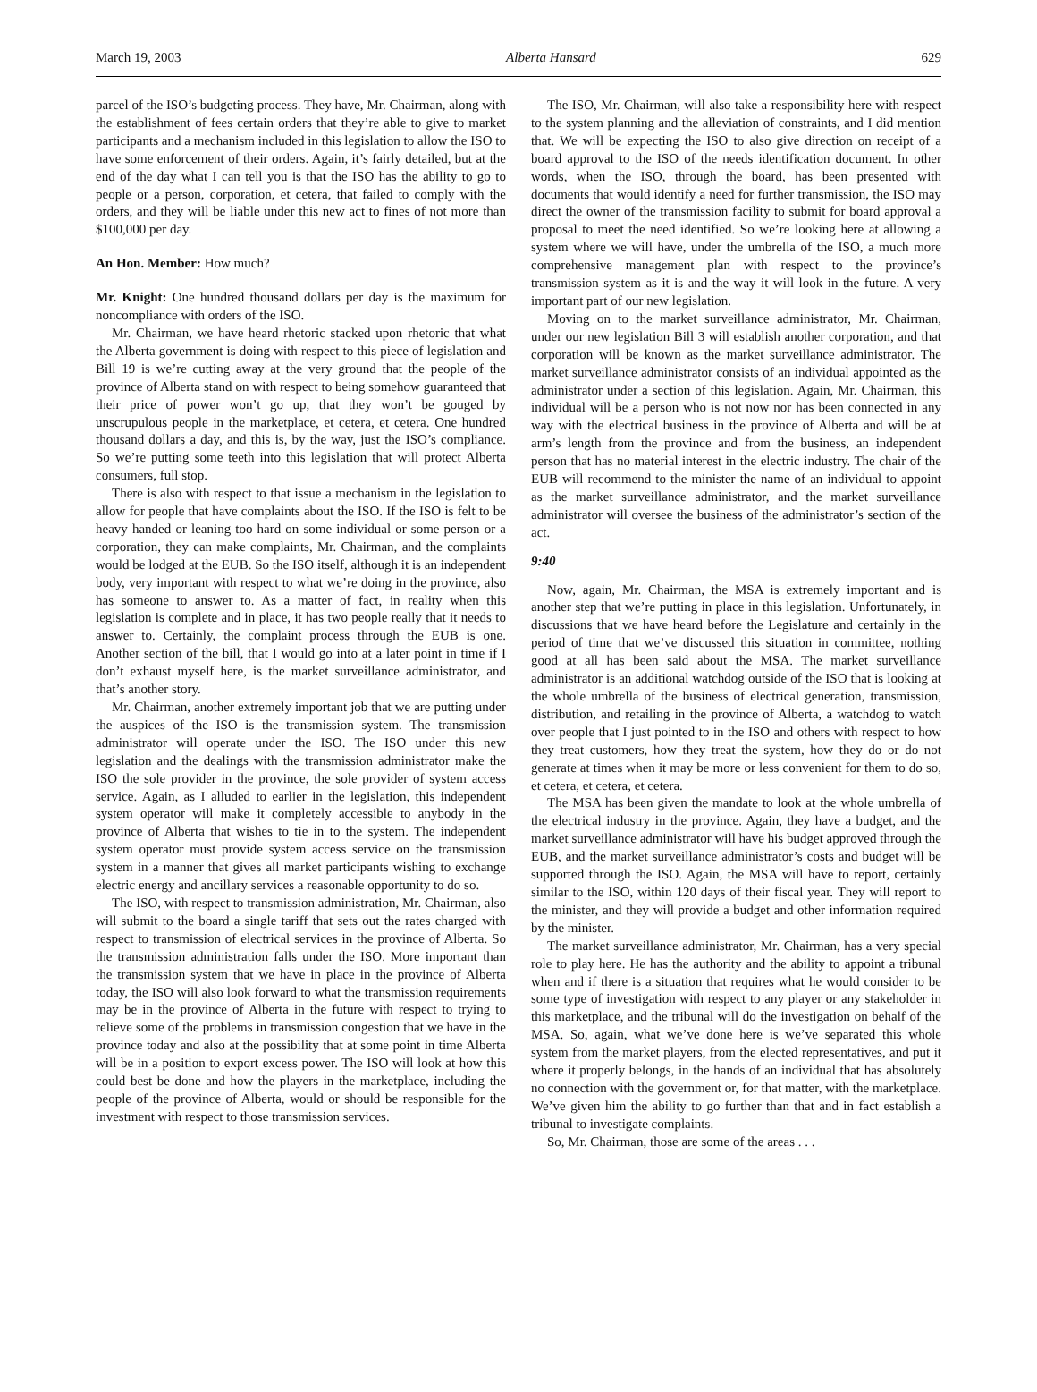March 19, 2003 Alberta Hansard 629
parcel of the ISO’s budgeting process. They have, Mr. Chairman, along with the establishment of fees certain orders that they’re able to give to market participants and a mechanism included in this legislation to allow the ISO to have some enforcement of their orders. Again, it’s fairly detailed, but at the end of the day what I can tell you is that the ISO has the ability to go to people or a person, corporation, et cetera, that failed to comply with the orders, and they will be liable under this new act to fines of not more than $100,000 per day.
An Hon. Member: How much?
Mr. Knight: One hundred thousand dollars per day is the maximum for noncompliance with orders of the ISO.
Mr. Chairman, we have heard rhetoric stacked upon rhetoric that what the Alberta government is doing with respect to this piece of legislation and Bill 19 is we’re cutting away at the very ground that the people of the province of Alberta stand on with respect to being somehow guaranteed that their price of power won’t go up, that they won’t be gouged by unscrupulous people in the marketplace, et cetera, et cetera. One hundred thousand dollars a day, and this is, by the way, just the ISO’s compliance. So we’re putting some teeth into this legislation that will protect Alberta consumers, full stop.
There is also with respect to that issue a mechanism in the legislation to allow for people that have complaints about the ISO. If the ISO is felt to be heavy handed or leaning too hard on some individual or some person or a corporation, they can make complaints, Mr. Chairman, and the complaints would be lodged at the EUB. So the ISO itself, although it is an independent body, very important with respect to what we’re doing in the province, also has someone to answer to. As a matter of fact, in reality when this legislation is complete and in place, it has two people really that it needs to answer to. Certainly, the complaint process through the EUB is one. Another section of the bill, that I would go into at a later point in time if I don’t exhaust myself here, is the market surveillance administrator, and that’s another story.
Mr. Chairman, another extremely important job that we are putting under the auspices of the ISO is the transmission system. The transmission administrator will operate under the ISO. The ISO under this new legislation and the dealings with the transmission administrator make the ISO the sole provider in the province, the sole provider of system access service. Again, as I alluded to earlier in the legislation, this independent system operator will make it completely accessible to anybody in the province of Alberta that wishes to tie in to the system. The independent system operator must provide system access service on the transmission system in a manner that gives all market participants wishing to exchange electric energy and ancillary services a reasonable opportunity to do so.
The ISO, with respect to transmission administration, Mr. Chairman, also will submit to the board a single tariff that sets out the rates charged with respect to transmission of electrical services in the province of Alberta. So the transmission administration falls under the ISO. More important than the transmission system that we have in place in the province of Alberta today, the ISO will also look forward to what the transmission requirements may be in the province of Alberta in the future with respect to trying to relieve some of the problems in transmission congestion that we have in the province today and also at the possibility that at some point in time Alberta will be in a position to export excess power. The ISO will look at how this could best be done and how the players in the marketplace, including the people of the province of Alberta, would or should be responsible for the investment with respect to those transmission services.
The ISO, Mr. Chairman, will also take a responsibility here with respect to the system planning and the alleviation of constraints, and I did mention that. We will be expecting the ISO to also give direction on receipt of a board approval to the ISO of the needs identification document. In other words, when the ISO, through the board, has been presented with documents that would identify a need for further transmission, the ISO may direct the owner of the transmission facility to submit for board approval a proposal to meet the need identified. So we’re looking here at allowing a system where we will have, under the umbrella of the ISO, a much more comprehensive management plan with respect to the province’s transmission system as it is and the way it will look in the future. A very important part of our new legislation.
Moving on to the market surveillance administrator, Mr. Chairman, under our new legislation Bill 3 will establish another corporation, and that corporation will be known as the market surveillance administrator. The market surveillance administrator consists of an individual appointed as the administrator under a section of this legislation. Again, Mr. Chairman, this individual will be a person who is not now nor has been connected in any way with the electrical business in the province of Alberta and will be at arm’s length from the province and from the business, an independent person that has no material interest in the electric industry. The chair of the EUB will recommend to the minister the name of an individual to appoint as the market surveillance administrator, and the market surveillance administrator will oversee the business of the administrator’s section of the act.
9:40
Now, again, Mr. Chairman, the MSA is extremely important and is another step that we’re putting in place in this legislation. Unfortunately, in discussions that we have heard before the Legislature and certainly in the period of time that we’ve discussed this situation in committee, nothing good at all has been said about the MSA. The market surveillance administrator is an additional watchdog outside of the ISO that is looking at the whole umbrella of the business of electrical generation, transmission, distribution, and retailing in the province of Alberta, a watchdog to watch over people that I just pointed to in the ISO and others with respect to how they treat customers, how they treat the system, how they do or do not generate at times when it may be more or less convenient for them to do so, et cetera, et cetera, et cetera.
The MSA has been given the mandate to look at the whole umbrella of the electrical industry in the province. Again, they have a budget, and the market surveillance administrator will have his budget approved through the EUB, and the market surveillance administrator’s costs and budget will be supported through the ISO. Again, the MSA will have to report, certainly similar to the ISO, within 120 days of their fiscal year. They will report to the minister, and they will provide a budget and other information required by the minister.
The market surveillance administrator, Mr. Chairman, has a very special role to play here. He has the authority and the ability to appoint a tribunal when and if there is a situation that requires what he would consider to be some type of investigation with respect to any player or any stakeholder in this marketplace, and the tribunal will do the investigation on behalf of the MSA. So, again, what we’ve done here is we’ve separated this whole system from the market players, from the elected representatives, and put it where it properly belongs, in the hands of an individual that has absolutely no connection with the government or, for that matter, with the marketplace. We’ve given him the ability to go further than that and in fact establish a tribunal to investigate complaints.
So, Mr. Chairman, those are some of the areas . . .